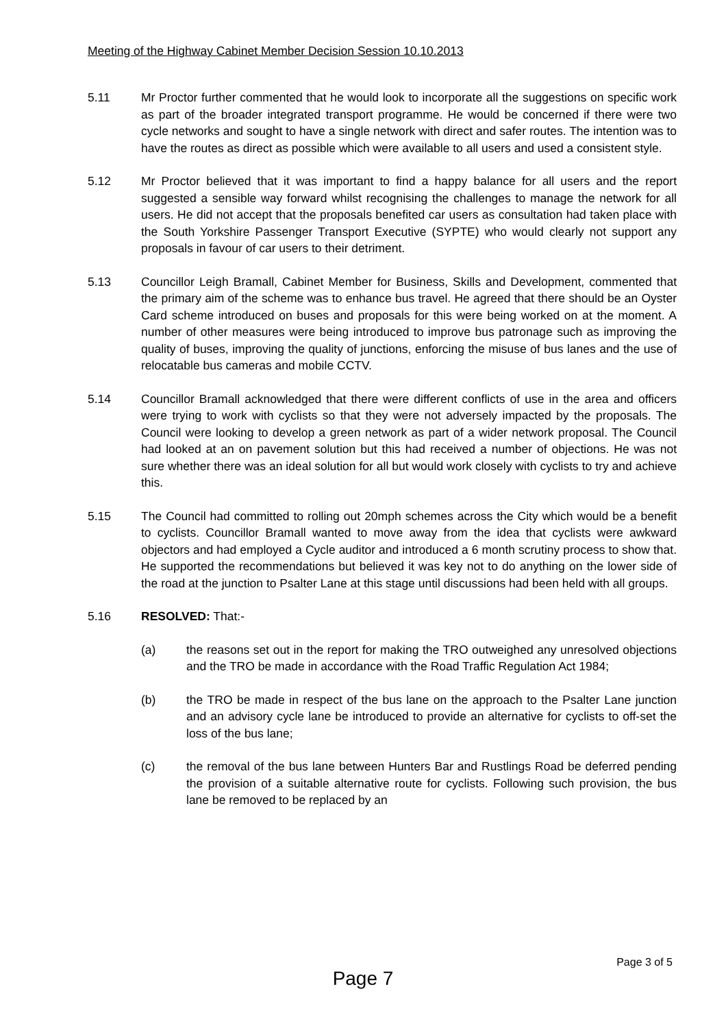Meeting of the Highway Cabinet Member Decision Session 10.10.2013
5.11 Mr Proctor further commented that he would look to incorporate all the suggestions on specific work as part of the broader integrated transport programme. He would be concerned if there were two cycle networks and sought to have a single network with direct and safer routes. The intention was to have the routes as direct as possible which were available to all users and used a consistent style.
5.12 Mr Proctor believed that it was important to find a happy balance for all users and the report suggested a sensible way forward whilst recognising the challenges to manage the network for all users. He did not accept that the proposals benefited car users as consultation had taken place with the South Yorkshire Passenger Transport Executive (SYPTE) who would clearly not support any proposals in favour of car users to their detriment.
5.13 Councillor Leigh Bramall, Cabinet Member for Business, Skills and Development, commented that the primary aim of the scheme was to enhance bus travel. He agreed that there should be an Oyster Card scheme introduced on buses and proposals for this were being worked on at the moment. A number of other measures were being introduced to improve bus patronage such as improving the quality of buses, improving the quality of junctions, enforcing the misuse of bus lanes and the use of relocatable bus cameras and mobile CCTV.
5.14 Councillor Bramall acknowledged that there were different conflicts of use in the area and officers were trying to work with cyclists so that they were not adversely impacted by the proposals. The Council were looking to develop a green network as part of a wider network proposal. The Council had looked at an on pavement solution but this had received a number of objections. He was not sure whether there was an ideal solution for all but would work closely with cyclists to try and achieve this.
5.15 The Council had committed to rolling out 20mph schemes across the City which would be a benefit to cyclists. Councillor Bramall wanted to move away from the idea that cyclists were awkward objectors and had employed a Cycle auditor and introduced a 6 month scrutiny process to show that. He supported the recommendations but believed it was key not to do anything on the lower side of the road at the junction to Psalter Lane at this stage until discussions had been held with all groups.
5.16 RESOLVED: That:-
(a) the reasons set out in the report for making the TRO outweighed any unresolved objections and the TRO be made in accordance with the Road Traffic Regulation Act 1984;
(b) the TRO be made in respect of the bus lane on the approach to the Psalter Lane junction and an advisory cycle lane be introduced to provide an alternative for cyclists to off-set the loss of the bus lane;
(c) the removal of the bus lane between Hunters Bar and Rustlings Road be deferred pending the provision of a suitable alternative route for cyclists. Following such provision, the bus lane be removed to be replaced by an
Page 3 of 5
Page 7